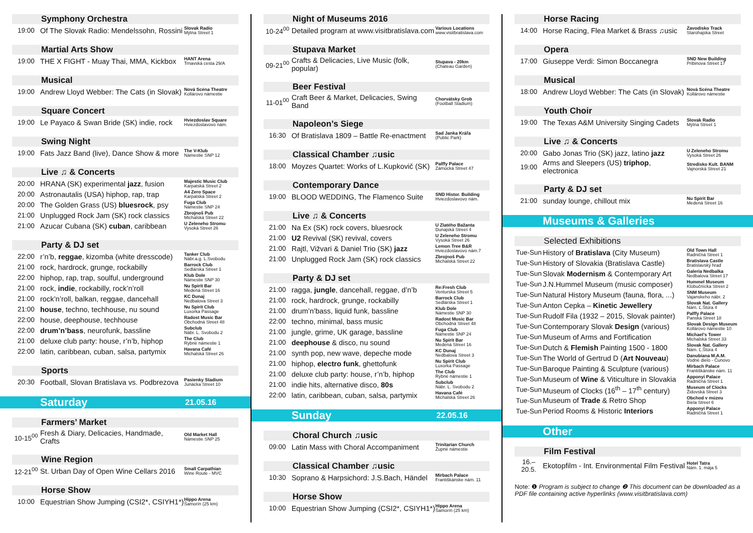Symphony Orchestra
| 19:00 | Of The Slovak Radio: Mendelssohn, Rossini | Slovak Radio Mýtna Street 1 |
Martial Arts Show
| 19:00 | THE X FIGHT - Muay Thai, MMA, Kickbox | HANT Arena Trnavská cesta 29/A |
Musical
| 19:00 | Andrew Lloyd Webber: The Cats (in Slovak) | Nová Scéna Theatre Kollárovo námestie |
Square Concert
| 19:00 | Le Payaco & Swan Bride (SK) indie, rock | Hviezdoslav Square Hviezdoslavovo nám. |
Swing Night
| 19:00 | Fats Jazz Band (live), Dance Show & more | The V-Klub Námestie SNP 12 |
Live ♫ & Concerts
| 20:00 | HRANA (SK) experimental jazz , fusion | Majestic Music Club Karpatská Street 2 |
| 20:00 | Astronautalis (USA) hiphop, rap, trap | A4 Zero Space Karpatská Street 2 |
| 20:00 | The Golden Grass (US) bluesrock , psy | Fuga Club Námestie SNP 24 |
| 21:00 | Unplugged Rock Jam (SK) rock classics | Zbrojnoš Pub Michalská Street 22 |
| 21:00 | Azucar Cubana (SK) cuban , caribbean | U Zeleneho Stromu Vysoká Street 26 |
Party & DJ set
| 22:00 | r’n’b, reggae , kizomba (white dresscode) | Tanker Club Nábr.a.g. L.Svobodu |
| 21:00 | rock, hardrock, grunge, rockabilly | Barrock Club Sedlárska Street 1 |
| 22:00 | hiphop, rap, trap, soulful, underground | Klub Dole Námestie SNP 30 |
| 21:00 | rock, indie , rockabilly, rock’n’roll | Nu Spirit Bar Medená Street 16 |
| 21:00 | rock’n’roll, balkan, reggae, dancehall | KC Dunaj Nedbalova Street 3 |
| 21:00 | house , techno, techhouse, nu sound | Nu Spirit Club Luxorka Passage |
| 22:00 | house, deephouse, techhouse | Radost Music Bar Obchodná Street 48 |
| 22:00 | drum’n’bass , neurofunk, bassline | Subclub Nábr. L. Svobodu 2 |
| 21:00 | deluxe club party: house, r’n’b, hiphop | The Club Rybné námestie 1 |
| 22:00 | latin, caribbean, cuban, salsa, partymix | Havana Café Michalská Street 26 |
Sports
| 20:30 | Football, Slovan Bratislava vs. Podbrezova | Pasienky Stadium Junácka Street 10 |
Saturday 21.05.16
Farmers’ Market
| 10-15<sup>00</sup> | Fresh & Diary, Delicacies, Handmade, Crafts | Old Market Hall Námestie SNP 25 |
Wine Region
| 12-21<sup>00</sup> | St. Urban Day of Open Wine Cellars 2016 | Small Carpathian Wine Route - MVC |
Horse Show
| 10:00 | Equestrian Show Jumping (CSI2*, CSIYH1*) | Hippo Arena Šamorín (25 km) |
Night of Museums 2016
| 10-24<sup>00</sup> | Detailed program at www.visitbratislava.com | Various Locations www.visitbratislava.com |
Stupava Market
| 09-21<sup>00</sup> | Crafts & Delicacies, Live Music (folk, popular) | Stupava - 20km (Chateau Garden) |
Beer Festival
| 11-01<sup>00</sup> | Craft Beer & Market, Delicacies, Swing Band | Chorvátsky Grob (Football Stadium) |
Napoleon’s Siege
| 16:30 | Of Bratislava 1809 – Battle Re-enactment | Sad Janka Kráľa (Public Park) |
Classical Chamber ♫usic
| 18:00 | Moyzes Quartet: Works of L.Kupkovič (SK) | Palffy Palace Zámocká Street 47 |
Contemporary Dance
| 19:00 | BLOOD WEDDING, The Flamenco Suite | SND Histor. Building Hviezdoslavovo nám. |
Live ♫ & Concerts
| 21:00 | Na Ex (SK) rock covers, bluesrock | U Zlatého Bažanta Dunajská Street 4 |
| 21:00 | U2 Revival (SK) revival, covers | U Zeleneho Stromu Vysoká Street 26 |
| 21:00 | Rajtl, Vižvari & Daniel Trio (SK) jazz | Lemon Tree B&R Hviezdoslavovo nám.7 |
| 21:00 | Unplugged Rock Jam (SK) rock classics | Zbrojnoš Pub Michalská Street 22 |
Party & DJ set
| 21:00 | ragga, jungle , dancehall, reggae, d’n’b | Re:Fresh Club Venturska Street 5 |
| 21:00 | rock, hardrock, grunge, rockabilly | Barrock Club Sedlárska Street 1 |
| 21:00 | drum’n’bass, liquid funk, bassline | Klub Dole Námestie SNP 30 |
| 22:00 | techno, minimal, bass music | Radost Music Bar Obchodná Street 48 |
| 21:00 | jungle, grime, UK garage, bassline | Fuga Club Námestie SNP 24 |
| 21:00 | deephouse & disco, nu sound | Nu Spirit Bar Medená Street 16 |
| 21:00 | synth pop, new wave, depeche mode | KC Dunaj Nedbalova Street 3 |
| 21:00 | hiphop, electro funk , ghettofunk | Nu Spirit Club Luxorka Passage |
| 21:00 | deluxe club party: house, r’n’b, hiphop | The Club Rybné námestie 1 |
| 21:00 | indie hits, alternative disco, 80s | Subclub Nábr. L. Svobodu 2 |
| 22:00 | latin, caribbean, cuban, salsa, partymix | Havana Café Michalská Street 26 |
Sunday 22.05.16
Choral Church ♫usic
| 09:00 | Latin Mass with Choral Accompaniment | Trinitarian Church Župné námestie |
Classical Chamber ♫usic
| 10:30 | Soprano & Harpsichord: J.S.Bach, Händel | Mirbach Palace Františkánske nám. 11 |
Horse Show
| 10:00 | Equestrian Show Jumping (CSI2*, CSIYH1*) | Hippo Arena Šamorín (25 km) |
Horse Racing
| 14:00 | Horse Racing, Flea Market & Brass ♫usic | Zavodisko Track Starohajska Street |
Opera
| 17:00 | Giuseppe Verdi: Simon Boccanegra | SND New Building Pribinova Street 17 |
Musical
| 18:00 | Andrew Lloyd Webber: The Cats (in Slovak) | Nová Scéna Theatre Kollárovo námestie |
Youth Choir
| 19:00 | The Texas A&M University Singing Cadets | Slovak Radio Mýtna Street 1 |
Live ♫ & Concerts
| 20:00 | Gabo Jonas Trio (SK) jazz, latino jazz | U Zeleneho Stromu Vysoká Street 26 |
| 19:00 | Arms and Sleepers (US) triphop , electronica | Stredisko Kult. BANM Vajnorská Street 21 |
Party & DJ set
| 21:00 | sunday lounge, chillout mix | Nu Spirit Bar Medená Street 16 |
Museums & Galleries
Selected Exhibitions
| Tue-Sun | History of Bratislava (City Museum) | Old Town Hall Radničná Street 1 |
| Tue-Sun | History of Slovakia (Bratislava Castle) | Bratislava Castle Bratislavský hrad |
| Tue-Sun | Slovak Modernism & Contemporary Art | Galeria Nedbalka Nedbalova Street 17 |
| Tue-Sun | J.N.Hummel Museum (music composer) | Hummel Museum Klobučnícka Street 2 |
| Tue-Sun | Natural History Museum (fauna, flora, ...) | SNM Museum Vajanskeho nábr. 2 |
| Tue-Sun | Anton Cepka – Kinetic Jewellery | Slovak Nat. Gallery Nám. Ľ.Štúra 4 |
| Tue-Sun | Rudolf Fila (1932 – 2015, Slovak painter) | Palffy Palace Panská Street 18 |
| Tue-Sun | Contemporary Slovak Design (various) | Slovak Design Museum Kollárovo námestie 10 |
| Tue-Sun | Museum of Arms and Fortification | Michael’s Tower Michalská Street 33 |
| Tue-Sun | Dutch & Flemish Painting 1500 - 1800 | Slovak Nat. Gallery Nám. Ľ.Štúra 4 |
| Tue-Sun | The World of Gertrud D ( Art Nouveau ) | Danubiana M.A.M. Vodné dielo - Čunovo |
| Tue-Sun | Baroque Painting & Sculpture (various) | Mirbach Palace Františkánske nám. 11 |
| Tue-Sun | Museum of Wine & Viticulture in Slovakia | Apponyi Palace Radničná Street 1 |
| Tue-Sun | Museum of Clocks (16<sup>th</sup> – 17<sup>th</sup> century) | Museum of Clocks Židovská Street 3 |
| Tue-Sun | Museum of Trade & Retro Shop | Obchod v múzeu Biela Street 6 |
| Tue-Sun | Period Rooms & Historic Interiors | Apponyi Palace Radničná Street 1 |
Other
Film Festival
| 16.–20.5. | Ekotopfilm - Int. Environmental Film Festival | Hotel Tatra Nám. 1. mája 5 |
Note: ❶ Program is subject to change ❷ This document can be downloaded as a PDF file containing active hyperlinks (www.visitbratislava.com)